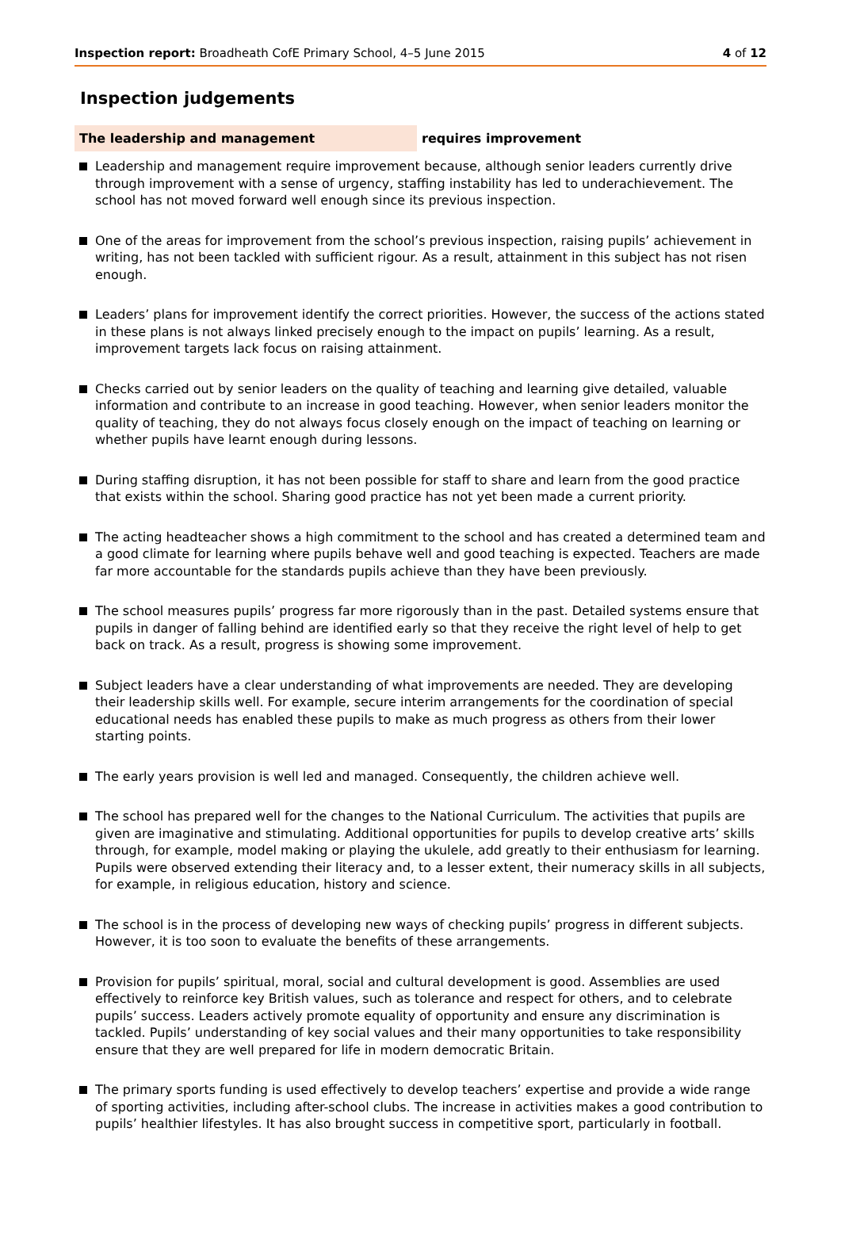Inspection report: Broadheath CofE Primary School, 4–5 June 2015
4 of 12
Inspection judgements
The leadership and management requires improvement
Leadership and management require improvement because, although senior leaders currently drive through improvement with a sense of urgency, staffing instability has led to underachievement. The school has not moved forward well enough since its previous inspection.
One of the areas for improvement from the school’s previous inspection, raising pupils’ achievement in writing, has not been tackled with sufficient rigour. As a result, attainment in this subject has not risen enough.
Leaders’ plans for improvement identify the correct priorities. However, the success of the actions stated in these plans is not always linked precisely enough to the impact on pupils’ learning. As a result, improvement targets lack focus on raising attainment.
Checks carried out by senior leaders on the quality of teaching and learning give detailed, valuable information and contribute to an increase in good teaching. However, when senior leaders monitor the quality of teaching, they do not always focus closely enough on the impact of teaching on learning or whether pupils have learnt enough during lessons.
During staffing disruption, it has not been possible for staff to share and learn from the good practice that exists within the school. Sharing good practice has not yet been made a current priority.
The acting headteacher shows a high commitment to the school and has created a determined team and a good climate for learning where pupils behave well and good teaching is expected. Teachers are made far more accountable for the standards pupils achieve than they have been previously.
The school measures pupils’ progress far more rigorously than in the past. Detailed systems ensure that pupils in danger of falling behind are identified early so that they receive the right level of help to get back on track. As a result, progress is showing some improvement.
Subject leaders have a clear understanding of what improvements are needed. They are developing their leadership skills well. For example, secure interim arrangements for the coordination of special educational needs has enabled these pupils to make as much progress as others from their lower starting points.
The early years provision is well led and managed. Consequently, the children achieve well.
The school has prepared well for the changes to the National Curriculum. The activities that pupils are given are imaginative and stimulating. Additional opportunities for pupils to develop creative arts’ skills through, for example, model making or playing the ukulele, add greatly to their enthusiasm for learning. Pupils were observed extending their literacy and, to a lesser extent, their numeracy skills in all subjects, for example, in religious education, history and science.
The school is in the process of developing new ways of checking pupils’ progress in different subjects. However, it is too soon to evaluate the benefits of these arrangements.
Provision for pupils’ spiritual, moral, social and cultural development is good. Assemblies are used effectively to reinforce key British values, such as tolerance and respect for others, and to celebrate pupils’ success. Leaders actively promote equality of opportunity and ensure any discrimination is tackled. Pupils’ understanding of key social values and their many opportunities to take responsibility ensure that they are well prepared for life in modern democratic Britain.
The primary sports funding is used effectively to develop teachers’ expertise and provide a wide range of sporting activities, including after-school clubs. The increase in activities makes a good contribution to pupils’ healthier lifestyles. It has also brought success in competitive sport, particularly in football.